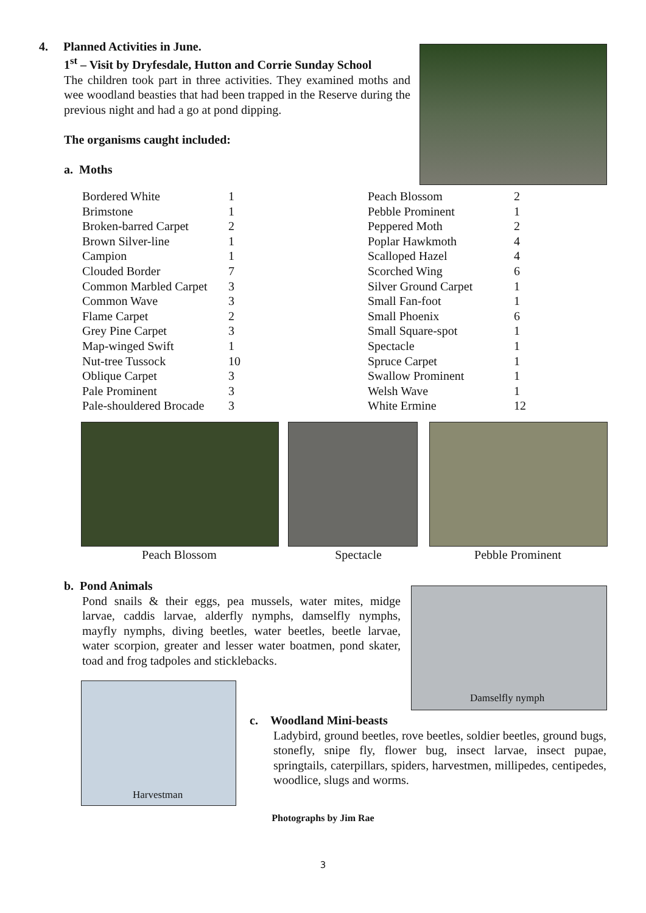4. Planned Activities in June.
1<sup>st</sup> – Visit by Dryfesdale, Hutton and Corrie Sunday School
The children took part in three activities. They examined moths and wee woodland beasties that had been trapped in the Reserve during the previous night and had a go at pond dipping.
The organisms caught included:
a. Moths
| Bordered White | 1 |
| Brimstone | 1 |
| Broken-barred Carpet | 2 |
| Brown Silver-line | 1 |
| Campion | 1 |
| Clouded Border | 7 |
| Common Marbled Carpet | 3 |
| Common Wave | 3 |
| Flame Carpet | 2 |
| Grey Pine Carpet | 3 |
| Map-winged Swift | 1 |
| Nut-tree Tussock | 10 |
| Oblique Carpet | 3 |
| Pale Prominent | 3 |
| Pale-shouldered Brocade | 3 |
| Peach Blossom | 2 |
| Pebble Prominent | 1 |
| Peppered Moth | 2 |
| Poplar Hawkmoth | 4 |
| Scalloped Hazel | 4 |
| Scorched Wing | 6 |
| Silver Ground Carpet | 1 |
| Small Fan-foot | 1 |
| Small Phoenix | 6 |
| Small Square-spot | 1 |
| Spectacle | 1 |
| Spruce Carpet | 1 |
| Swallow Prominent | 1 |
| Welsh Wave | 1 |
| White Ermine | 12 |
Peach Blossom Spectacle Pebble Prominent
b. Pond Animals
Pond snails & their eggs, pea mussels, water mites, midge larvae, caddis larvae, alderfly nymphs, damselfly nymphs, mayfly nymphs, diving beetles, water beetles, beetle larvae, water scorpion, greater and lesser water boatmen, pond skater, toad and frog tadpoles and sticklebacks.
Damselfly nymph
Harvestman
c. Woodland Mini-beasts
Ladybird, ground beetles, rove beetles, soldier beetles, ground bugs, stonefly, snipe fly, flower bug, insect larvae, insect pupae, springtails, caterpillars, spiders, harvestmen, millipedes, centipedes, woodlice, slugs and worms.
Photographs by Jim Rae
3